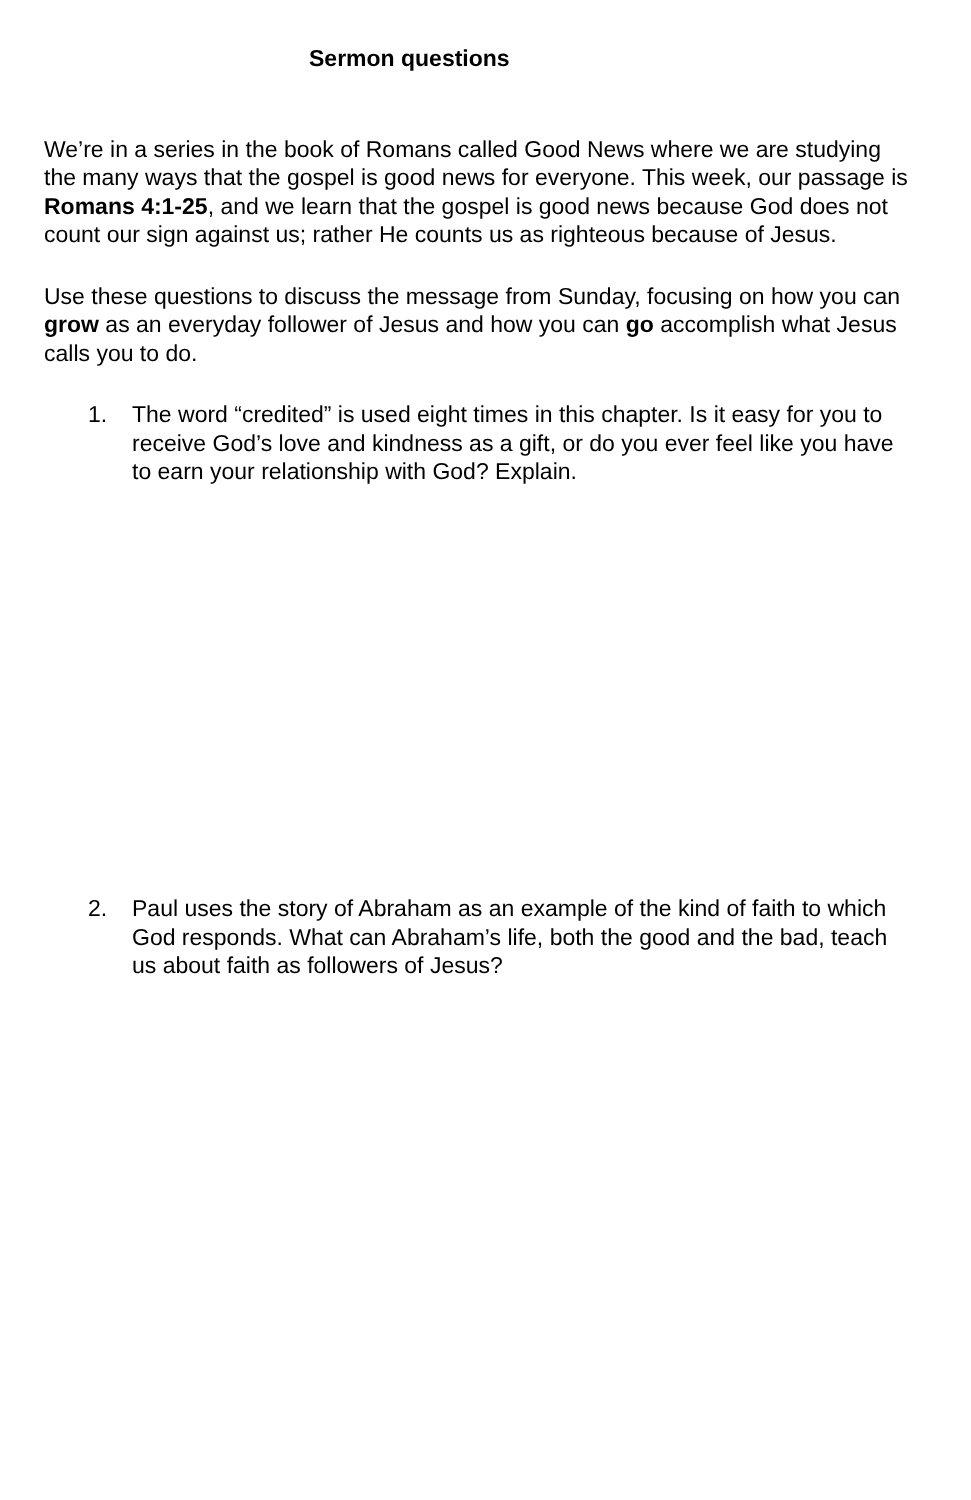Sermon questions
We’re in a series in the book of Romans called Good News where we are studying the many ways that the gospel is good news for everyone. This week, our passage is Romans 4:1-25, and we learn that the gospel is good news because God does not count our sign against us; rather He counts us as righteous because of Jesus.
Use these questions to discuss the message from Sunday, focusing on how you can grow as an everyday follower of Jesus and how you can go accomplish what Jesus calls you to do.
1. The word “credited” is used eight times in this chapter. Is it easy for you to receive God’s love and kindness as a gift, or do you ever feel like you have to earn your relationship with God? Explain.
2. Paul uses the story of Abraham as an example of the kind of faith to which God responds. What can Abraham’s life, both the good and the bad, teach us about faith as followers of Jesus?